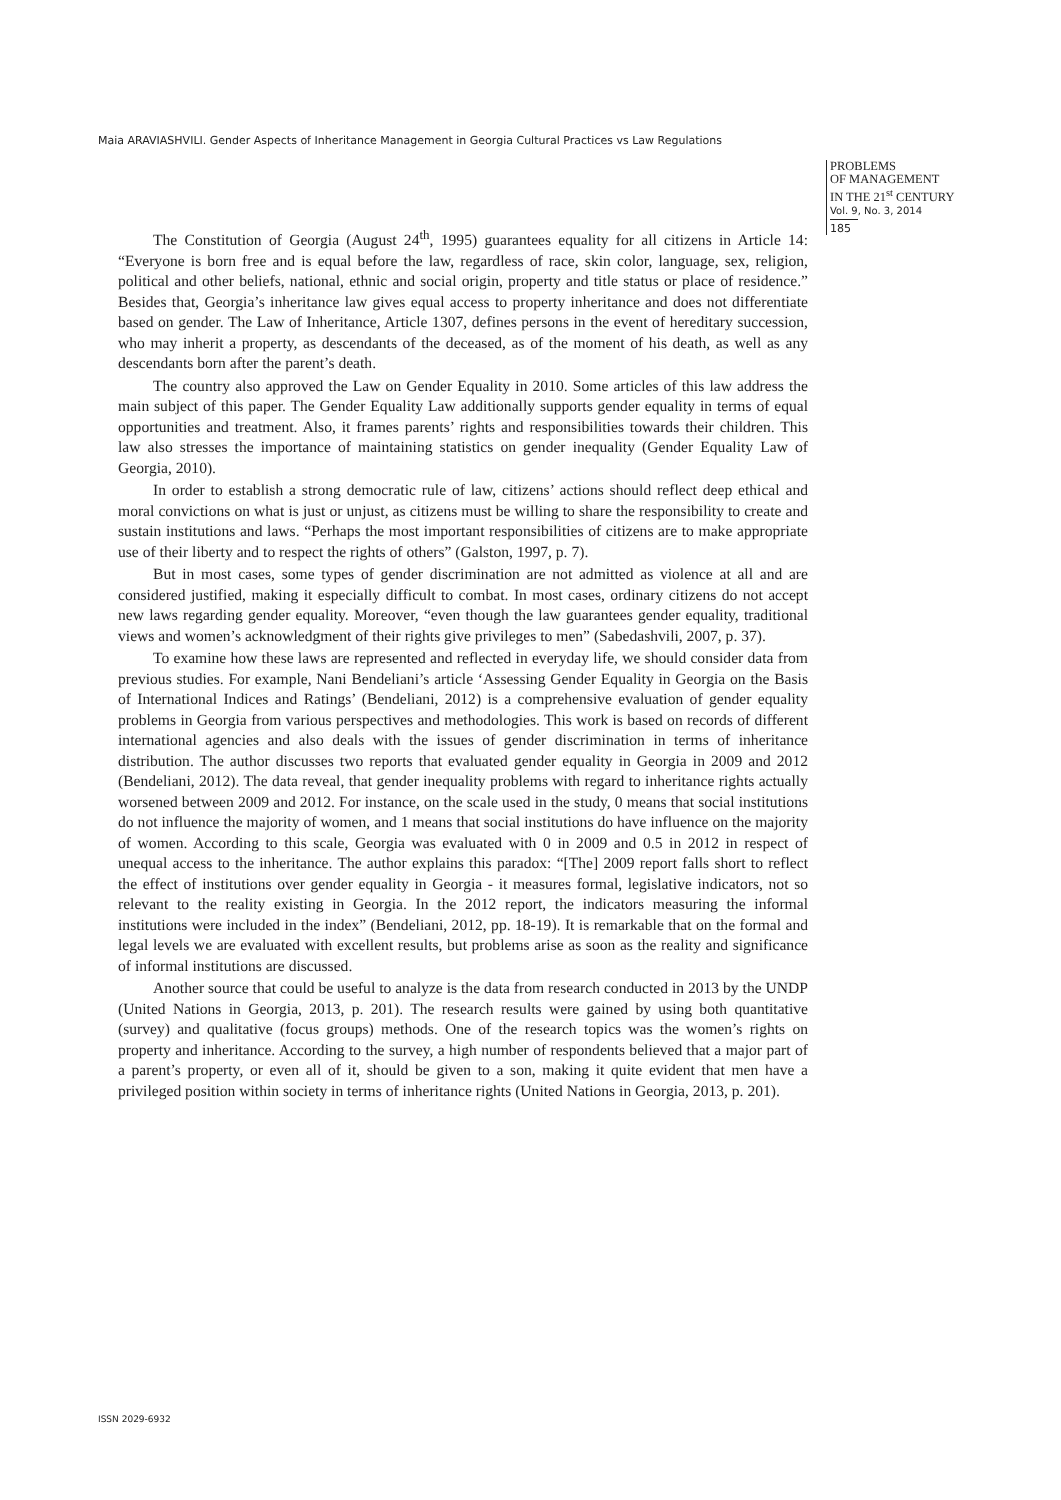Maia ARAVIASHVILI. Gender Aspects of Inheritance Management in Georgia Cultural Practices vs Law Regulations
PROBLEMS
OF MANAGEMENT
IN THE 21<sup>st</sup> CENTURY
Vol. 9, No. 3, 2014
185
The Constitution of Georgia (August 24<sup>th</sup>, 1995) guarantees equality for all citizens in Article 14: “Everyone is born free and is equal before the law, regardless of race, skin color, language, sex, religion, political and other beliefs, national, ethnic and social origin, property and title status or place of residence.” Besides that, Georgia’s inheritance law gives equal access to property inheritance and does not differentiate based on gender. The Law of Inheritance, Article 1307, defines persons in the event of hereditary succession, who may inherit a property, as descendants of the deceased, as of the moment of his death, as well as any descendants born after the parent’s death.
The country also approved the Law on Gender Equality in 2010. Some articles of this law address the main subject of this paper. The Gender Equality Law additionally supports gender equality in terms of equal opportunities and treatment. Also, it frames parents’ rights and responsibilities towards their children. This law also stresses the importance of maintaining statistics on gender inequality (Gender Equality Law of Georgia, 2010).
In order to establish a strong democratic rule of law, citizens’ actions should reflect deep ethical and moral convictions on what is just or unjust, as citizens must be willing to share the responsibility to create and sustain institutions and laws. “Perhaps the most important responsibilities of citizens are to make appropriate use of their liberty and to respect the rights of others” (Galston, 1997, p. 7).
But in most cases, some types of gender discrimination are not admitted as violence at all and are considered justified, making it especially difficult to combat. In most cases, ordinary citizens do not accept new laws regarding gender equality. Moreover, “even though the law guarantees gender equality, traditional views and women’s acknowledgment of their rights give privileges to men” (Sabedashvili, 2007, p. 37).
To examine how these laws are represented and reflected in everyday life, we should consider data from previous studies. For example, Nani Bendeliani’s article ‘Assessing Gender Equality in Georgia on the Basis of International Indices and Ratings’ (Bendeliani, 2012) is a comprehensive evaluation of gender equality problems in Georgia from various perspectives and methodologies. This work is based on records of different international agencies and also deals with the issues of gender discrimination in terms of inheritance distribution. The author discusses two reports that evaluated gender equality in Georgia in 2009 and 2012 (Bendeliani, 2012). The data reveal, that gender inequality problems with regard to inheritance rights actually worsened between 2009 and 2012. For instance, on the scale used in the study, 0 means that social institutions do not influence the majority of women, and 1 means that social institutions do have influence on the majority of women. According to this scale, Georgia was evaluated with 0 in 2009 and 0.5 in 2012 in respect of unequal access to the inheritance. The author explains this paradox: “[The] 2009 report falls short to reflect the effect of institutions over gender equality in Georgia - it measures formal, legislative indicators, not so relevant to the reality existing in Georgia. In the 2012 report, the indicators measuring the informal institutions were included in the index” (Bendeliani, 2012, pp. 18-19). It is remarkable that on the formal and legal levels we are evaluated with excellent results, but problems arise as soon as the reality and significance of informal institutions are discussed.
Another source that could be useful to analyze is the data from research conducted in 2013 by the UNDP (United Nations in Georgia, 2013, p. 201). The research results were gained by using both quantitative (survey) and qualitative (focus groups) methods. One of the research topics was the women’s rights on property and inheritance. According to the survey, a high number of respondents believed that a major part of a parent’s property, or even all of it, should be given to a son, making it quite evident that men have a privileged position within society in terms of inheritance rights (United Nations in Georgia, 2013, p. 201).
ISSN 2029-6932